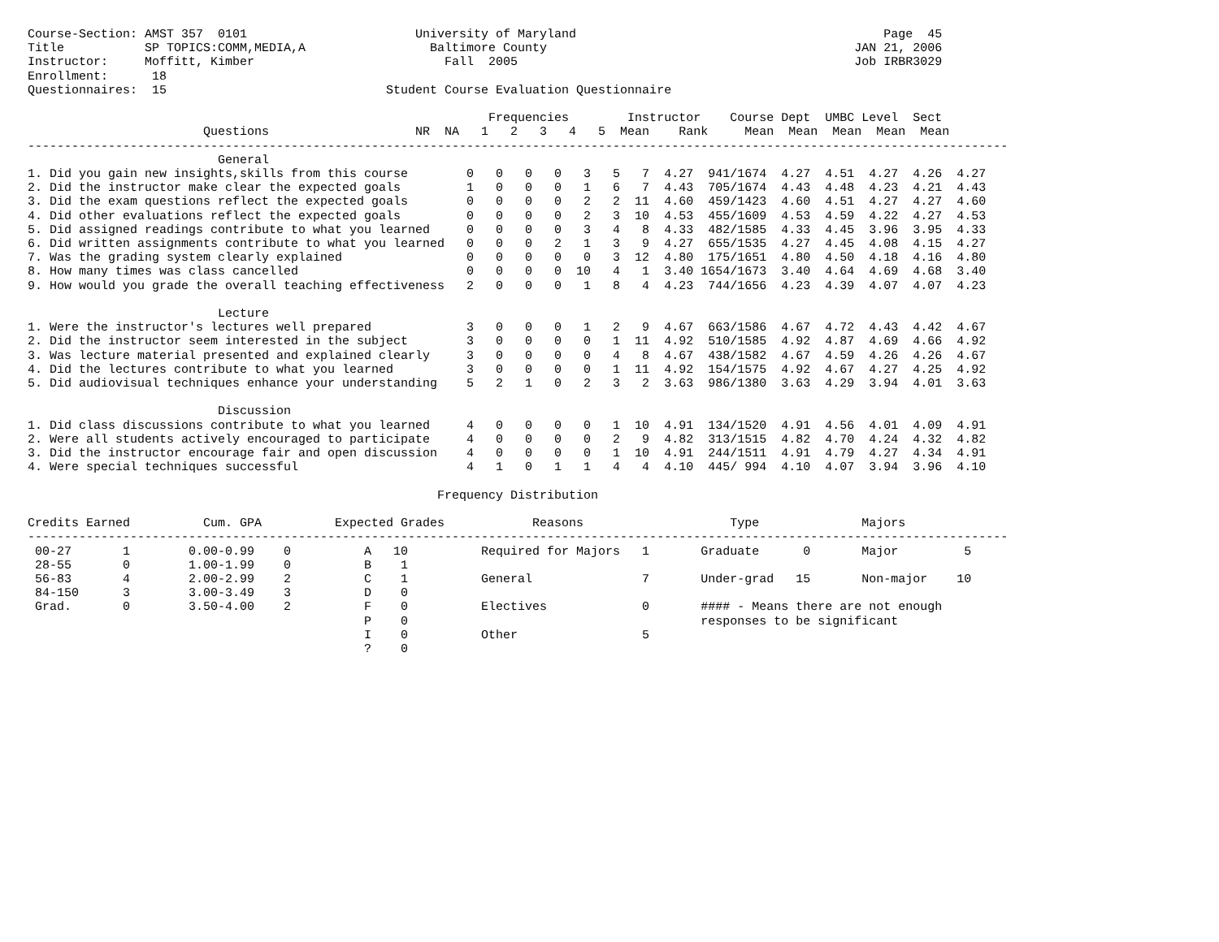Course-Section: AMST 357  0101                       University of Maryland                                          Page  45
Title           SP TOPICS:COMM,MEDIA,A                 Baltimore County                                          JAN 21, 2006
Instructor:     Moffitt, Kimber                          Fall  2005                                              Job IRBR3029
Enrollment:      18
Questionnaires:  15                              Student Course Evaluation Questionnaire

                                                               Frequencies        Instructor    Course Dept  UMBC Level  Sect
                        Questions                    NR  NA   1   2   3   4   5  Mean    Rank     Mean  Mean  Mean  Mean  Mean
--------------------------------------------------------------------------------------------------------------------------------------
                          General
1. Did you gain new insights,skills from this course        0   0   0   0   3   5   7  4.27  941/1674  4.27  4.51  4.27  4.26  4.27
2. Did the instructor make clear the expected goals         1   0   0   0   1   6   7  4.43  705/1674  4.43  4.48  4.23  4.21  4.43
3. Did the exam questions reflect the expected goals        0   0   0   0   2   2  11  4.60  459/1423  4.60  4.51  4.27  4.27  4.60
4. Did other evaluations reflect the expected goals         0   0   0   0   2   3  10  4.53  455/1609  4.53  4.59  4.22  4.27  4.53
5. Did assigned readings contribute to what you learned     0   0   0   0   3   4   8  4.33  482/1585  4.33  4.45  3.96  3.95  4.33
6. Did written assignments contribute to what you learned   0   0   0   2   1   3   9  4.27  655/1535  4.27  4.45  4.08  4.15  4.27
7. Was the grading system clearly explained                 0   0   0   0   0   3  12  4.80  175/1651  4.80  4.50  4.18  4.16  4.80
8. How many times was class cancelled                       0   0   0   0  10   4   1  3.40 1654/1673  3.40  4.64  4.69  4.68  3.40
9. How would you grade the overall teaching effectiveness   2   0   0   0   1   8   4  4.23  744/1656  4.23  4.39  4.07  4.07  4.23

                          Lecture
1. Were the instructor's lectures well prepared             3   0   0   0   1   2   9  4.67  663/1586  4.67  4.72  4.43  4.42  4.67
2. Did the instructor seem interested in the subject        3   0   0   0   0   1  11  4.92  510/1585  4.92  4.87  4.69  4.66  4.92
3. Was lecture material presented and explained clearly     3   0   0   0   0   4   8  4.67  438/1582  4.67  4.59  4.26  4.26  4.67
4. Did the lectures contribute to what you learned          3   0   0   0   0   1  11  4.92  154/1575  4.92  4.67  4.27  4.25  4.92
5. Did audiovisual techniques enhance your understanding    5   2   1   0   2   3   2  3.63  986/1380  3.63  4.29  3.94  4.01  3.63

                          Discussion
1. Did class discussions contribute to what you learned     4   0   0   0   0   1  10  4.91  134/1520  4.91  4.56  4.01  4.09  4.91
2. Were all students actively encouraged to participate     4   0   0   0   0   2   9  4.82  313/1515  4.82  4.70  4.24  4.32  4.82
3. Did the instructor encourage fair and open discussion    4   0   0   0   0   1  10  4.91  244/1511  4.91  4.79  4.27  4.34  4.91
4. Were special techniques successful                       4   1   0   1   1   4   4  4.10  445/ 994  4.10  4.07  3.94  3.96  4.10

                                                        Frequency Distribution

Credits Earned          Cum. GPA          Expected Grades            Reasons                    Type              Majors
--------------------------------------------------------------------------------------------------------------------------------------
 00-27       1        0.00-0.99    0          A   10          Required for Majors   1       Graduate      0       Major         5
 28-55       0        1.00-1.99    0          B    1
 56-83       4        2.00-2.99    2          C    1          General               7       Under-grad   15       Non-major    10
 84-150      3        3.00-3.49    3          D    0
 Grad.       0        3.50-4.00    2          F    0          Electives             0       #### - Means there are not enough
                                              P    0                                        responses to be significant
                                              I    0          Other                 5
                                              ?    0